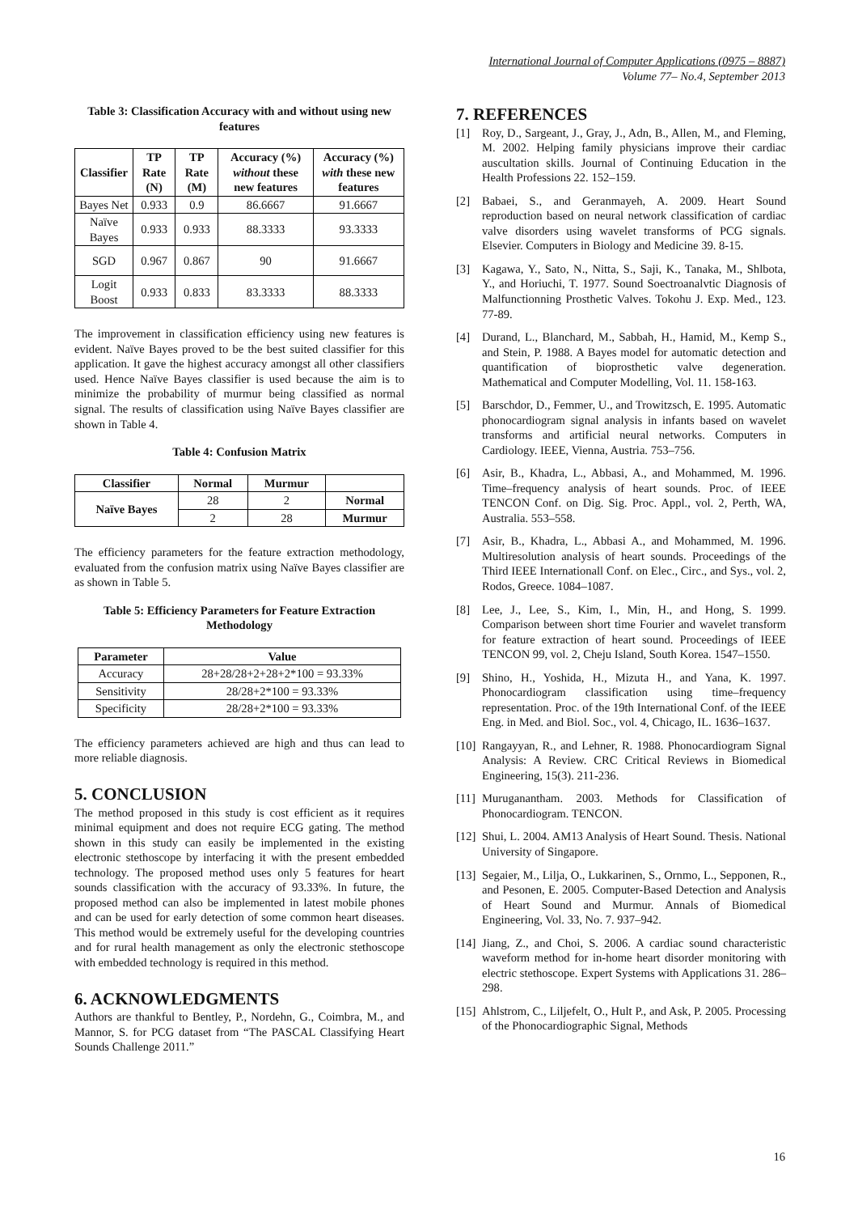International Journal of Computer Applications (0975 – 8887)
Volume 77– No.4, September 2013
Table 3: Classification Accuracy with and without using new features
| Classifier | TP Rate (N) | TP Rate (M) | Accuracy (%) without these new features | Accuracy (%) with these new features |
| --- | --- | --- | --- | --- |
| Bayes Net | 0.933 | 0.9 | 86.6667 | 91.6667 |
| Naïve Bayes | 0.933 | 0.933 | 88.3333 | 93.3333 |
| SGD | 0.967 | 0.867 | 90 | 91.6667 |
| Logit Boost | 0.933 | 0.833 | 83.3333 | 88.3333 |
The improvement in classification efficiency using new features is evident. Naïve Bayes proved to be the best suited classifier for this application. It gave the highest accuracy amongst all other classifiers used. Hence Naïve Bayes classifier is used because the aim is to minimize the probability of murmur being classified as normal signal. The results of classification using Naïve Bayes classifier are shown in Table 4.
Table 4: Confusion Matrix
| Classifier | Normal | Murmur | |
| --- | --- | --- | --- |
| Naïve Bayes | 28 | 2 | Normal |
| | 2 | 28 | Murmur |
The efficiency parameters for the feature extraction methodology, evaluated from the confusion matrix using Naïve Bayes classifier are as shown in Table 5.
Table 5: Efficiency Parameters for Feature Extraction Methodology
| Parameter | Value |
| --- | --- |
| Accuracy | 28+28/28+2+28+2*100 = 93.33% |
| Sensitivity | 28/28+2*100 = 93.33% |
| Specificity | 28/28+2*100 = 93.33% |
The efficiency parameters achieved are high and thus can lead to more reliable diagnosis.
5. CONCLUSION
The method proposed in this study is cost efficient as it requires minimal equipment and does not require ECG gating. The method shown in this study can easily be implemented in the existing electronic stethoscope by interfacing it with the present embedded technology. The proposed method uses only 5 features for heart sounds classification with the accuracy of 93.33%. In future, the proposed method can also be implemented in latest mobile phones and can be used for early detection of some common heart diseases. This method would be extremely useful for the developing countries and for rural health management as only the electronic stethoscope with embedded technology is required in this method.
6. ACKNOWLEDGMENTS
Authors are thankful to Bentley, P., Nordehn, G., Coimbra, M., and Mannor, S. for PCG dataset from “The PASCAL Classifying Heart Sounds Challenge 2011.”
7. REFERENCES
[1] Roy, D., Sargeant, J., Gray, J., Adn, B., Allen, M., and Fleming, M. 2002. Helping family physicians improve their cardiac auscultation skills. Journal of Continuing Education in the Health Professions 22. 152–159.
[2] Babaei, S., and Geranmayeh, A. 2009. Heart Sound reproduction based on neural network classification of cardiac valve disorders using wavelet transforms of PCG signals. Elsevier. Computers in Biology and Medicine 39. 8-15.
[3] Kagawa, Y., Sato, N., Nitta, S., Saji, K., Tanaka, M., Shlbota, Y., and Horiuchi, T. 1977. Sound Soectroanalvtic Diagnosis of Malfunctionning Prosthetic Valves. Tokohu J. Exp. Med., 123. 77-89.
[4] Durand, L., Blanchard, M., Sabbah, H., Hamid, M., Kemp S., and Stein, P. 1988. A Bayes model for automatic detection and quantification of bioprosthetic valve degeneration. Mathematical and Computer Modelling, Vol. 11. 158-163.
[5] Barschdor, D., Femmer, U., and Trowitzsch, E. 1995. Automatic phonocardiogram signal analysis in infants based on wavelet transforms and artificial neural networks. Computers in Cardiology. IEEE, Vienna, Austria. 753–756.
[6] Asir, B., Khadra, L., Abbasi, A., and Mohammed, M. 1996. Time–frequency analysis of heart sounds. Proc. of IEEE TENCON Conf. on Dig. Sig. Proc. Appl., vol. 2, Perth, WA, Australia. 553–558.
[7] Asir, B., Khadra, L., Abbasi A., and Mohammed, M. 1996. Multiresolution analysis of heart sounds. Proceedings of the Third IEEE Internationall Conf. on Elec., Circ., and Sys., vol. 2, Rodos, Greece. 1084–1087.
[8] Lee, J., Lee, S., Kim, I., Min, H., and Hong, S. 1999. Comparison between short time Fourier and wavelet transform for feature extraction of heart sound. Proceedings of IEEE TENCON 99, vol. 2, Cheju Island, South Korea. 1547–1550.
[9] Shino, H., Yoshida, H., Mizuta H., and Yana, K. 1997. Phonocardiogram classification using time–frequency representation. Proc. of the 19th International Conf. of the IEEE Eng. in Med. and Biol. Soc., vol. 4, Chicago, IL. 1636–1637.
[10] Rangayyan, R., and Lehner, R. 1988. Phonocardiogram Signal Analysis: A Review. CRC Critical Reviews in Biomedical Engineering, 15(3). 211-236.
[11] Muruganantham. 2003. Methods for Classification of Phonocardiogram. TENCON.
[12] Shui, L. 2004. AM13 Analysis of Heart Sound. Thesis. National University of Singapore.
[13] Segaier, M., Lilja, O., Lukkarinen, S., Ornmo, L., Sepponen, R., and Pesonen, E. 2005. Computer-Based Detection and Analysis of Heart Sound and Murmur. Annals of Biomedical Engineering, Vol. 33, No. 7. 937–942.
[14] Jiang, Z., and Choi, S. 2006. A cardiac sound characteristic waveform method for in-home heart disorder monitoring with electric stethoscope. Expert Systems with Applications 31. 286–298.
[15] Ahlstrom, C., Liljefelt, O., Hult P., and Ask, P. 2005. Processing of the Phonocardiographic Signal, Methods
16